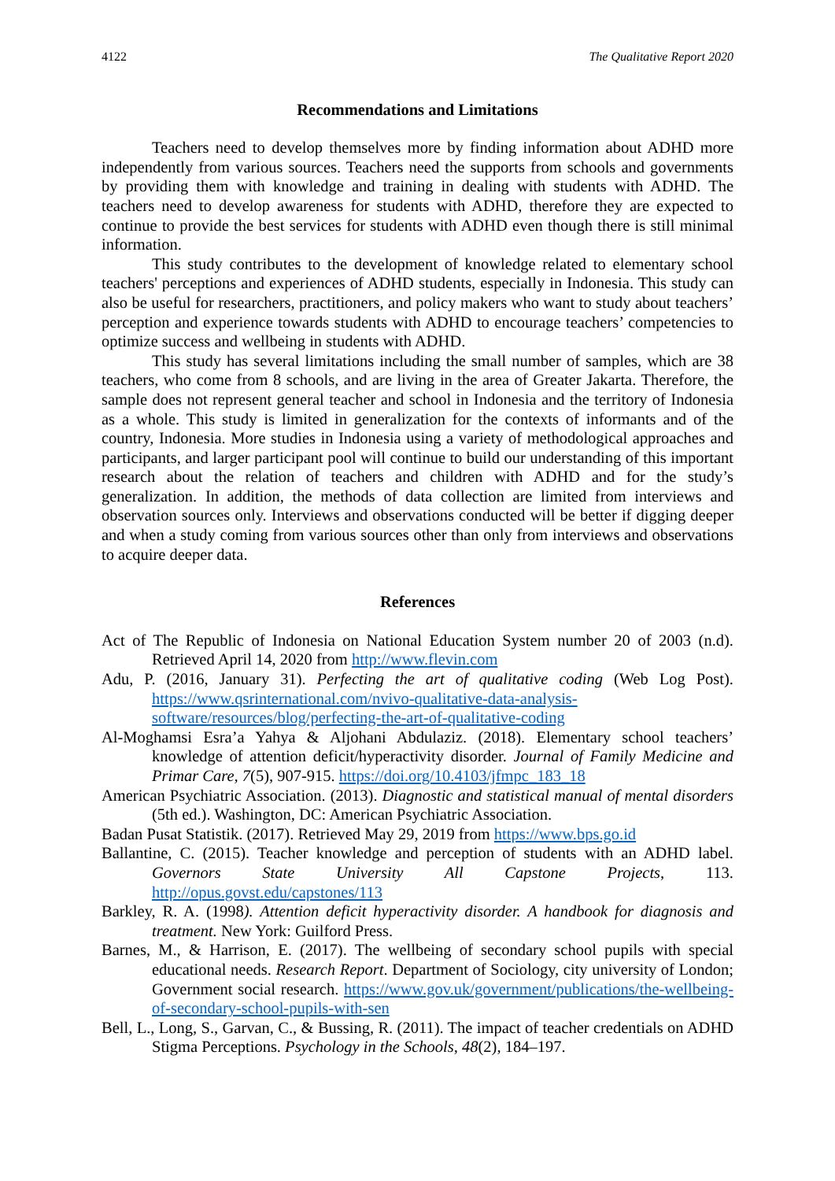4122 The Qualitative Report 2020
Recommendations and Limitations
Teachers need to develop themselves more by finding information about ADHD more independently from various sources. Teachers need the supports from schools and governments by providing them with knowledge and training in dealing with students with ADHD. The teachers need to develop awareness for students with ADHD, therefore they are expected to continue to provide the best services for students with ADHD even though there is still minimal information.
This study contributes to the development of knowledge related to elementary school teachers' perceptions and experiences of ADHD students, especially in Indonesia. This study can also be useful for researchers, practitioners, and policy makers who want to study about teachers’ perception and experience towards students with ADHD to encourage teachers’ competencies to optimize success and wellbeing in students with ADHD.
This study has several limitations including the small number of samples, which are 38 teachers, who come from 8 schools, and are living in the area of Greater Jakarta. Therefore, the sample does not represent general teacher and school in Indonesia and the territory of Indonesia as a whole. This study is limited in generalization for the contexts of informants and of the country, Indonesia. More studies in Indonesia using a variety of methodological approaches and participants, and larger participant pool will continue to build our understanding of this important research about the relation of teachers and children with ADHD and for the study’s generalization. In addition, the methods of data collection are limited from interviews and observation sources only. Interviews and observations conducted will be better if digging deeper and when a study coming from various sources other than only from interviews and observations to acquire deeper data.
References
Act of The Republic of Indonesia on National Education System number 20 of 2003 (n.d). Retrieved April 14, 2020 from http://www.flevin.com
Adu, P. (2016, January 31). Perfecting the art of qualitative coding (Web Log Post). https://www.qsrinternational.com/nvivo-qualitative-data-analysis-software/resources/blog/perfecting-the-art-of-qualitative-coding
Al-Moghamsi Esra’a Yahya & Aljohani Abdulaziz. (2018). Elementary school teachers’ knowledge of attention deficit/hyperactivity disorder. Journal of Family Medicine and Primar Care, 7(5), 907-915. https://doi.org/10.4103/jfmpc_183_18
American Psychiatric Association. (2013). Diagnostic and statistical manual of mental disorders (5th ed.). Washington, DC: American Psychiatric Association.
Badan Pusat Statistik. (2017). Retrieved May 29, 2019 from https://www.bps.go.id
Ballantine, C. (2015). Teacher knowledge and perception of students with an ADHD label. Governors State University All Capstone Projects, 113. http://opus.govst.edu/capstones/113
Barkley, R. A. (1998). Attention deficit hyperactivity disorder. A handbook for diagnosis and treatment. New York: Guilford Press.
Barnes, M., & Harrison, E. (2017). The wellbeing of secondary school pupils with special educational needs. Research Report. Department of Sociology, city university of London; Government social research. https://www.gov.uk/government/publications/the-wellbeing-of-secondary-school-pupils-with-sen
Bell, L., Long, S., Garvan, C., & Bussing, R. (2011). The impact of teacher credentials on ADHD Stigma Perceptions. Psychology in the Schools, 48(2), 184–197.